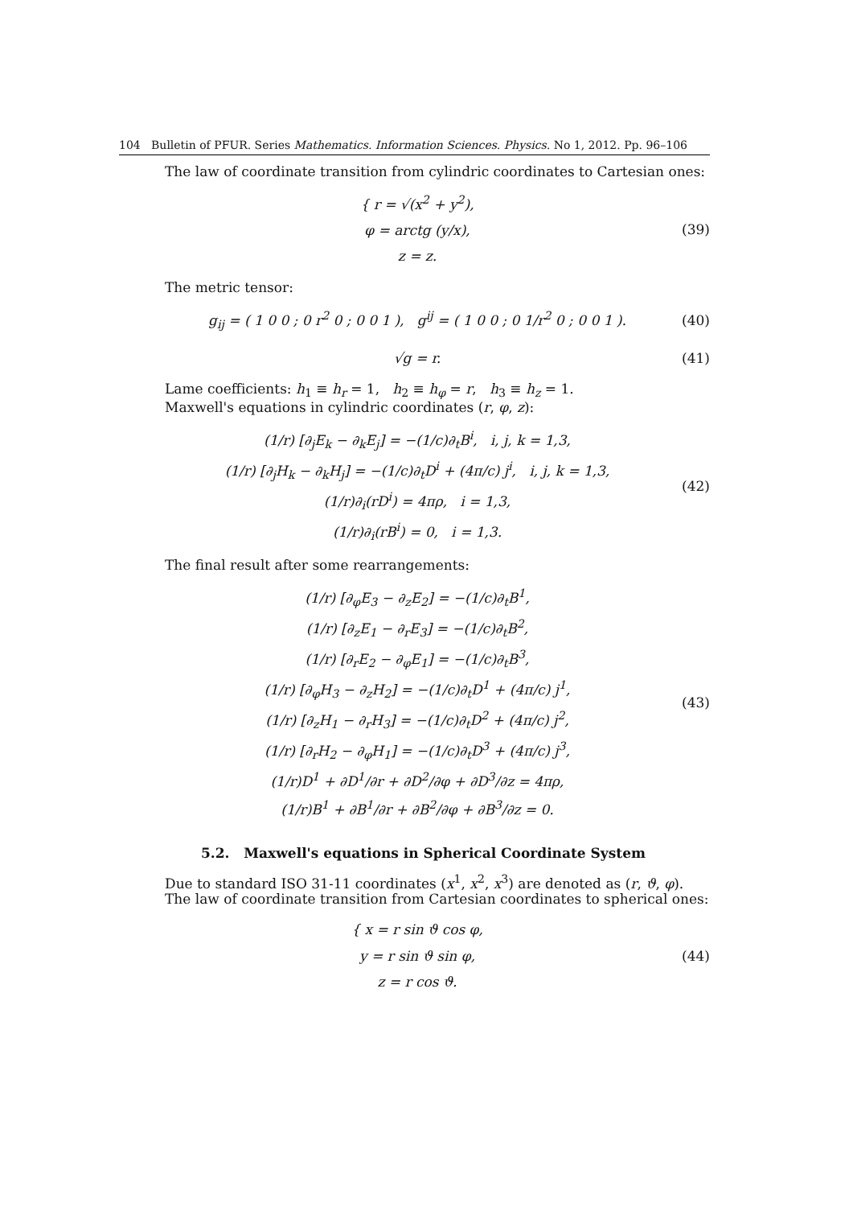104 Bulletin of PFUR. Series Mathematics. Information Sciences. Physics. No 1, 2012. Pp. 96–106
The law of coordinate transition from cylindric coordinates to Cartesian ones:
{ r = √(x<sup>2</sup> + y<sup>2</sup>),
φ = arctg (y/x),
z = z.
(39)
The metric tensor:
g<sub>ij</sub> = ( 1 0 0 ; 0 r<sup>2</sup> 0 ; 0 0 1 ), g<sup>ij</sup> = ( 1 0 0 ; 0 1/r<sup>2</sup> 0 ; 0 0 1 ).
(40)
√g = r.
(41)
Lame coefficients: h<sub>1</sub> ≡ h<sub>r</sub> = 1, h<sub>2</sub> ≡ h<sub>φ</sub> = r, h<sub>3</sub> ≡ h<sub>z</sub> = 1.
Maxwell's equations in cylindric coordinates (r, φ, z):
(1/r) [∂<sub>j</sub>E<sub>k</sub> − ∂<sub>k</sub>E<sub>j</sub>] = −(1/c)∂<sub>t</sub>B<sup>i</sup>, i, j, k = 1,3,
(1/r) [∂<sub>j</sub>H<sub>k</sub> − ∂<sub>k</sub>H<sub>j</sub>] = −(1/c)∂<sub>t</sub>D<sup>i</sup> + (4π/c) j<sup>i</sup>, i, j, k = 1,3,
(1/r)∂<sub>i</sub>(rD<sup>i</sup>) = 4πρ, i = 1,3,
(1/r)∂<sub>i</sub>(rB<sup>i</sup>) = 0, i = 1,3.
(42)
The final result after some rearrangements:
(1/r) [∂<sub>φ</sub>E<sub>3</sub> − ∂<sub>z</sub>E<sub>2</sub>] = −(1/c)∂<sub>t</sub>B<sup>1</sup>,
(1/r) [∂<sub>z</sub>E<sub>1</sub> − ∂<sub>r</sub>E<sub>3</sub>] = −(1/c)∂<sub>t</sub>B<sup>2</sup>,
(1/r) [∂<sub>r</sub>E<sub>2</sub> − ∂<sub>φ</sub>E<sub>1</sub>] = −(1/c)∂<sub>t</sub>B<sup>3</sup>,
(1/r) [∂<sub>φ</sub>H<sub>3</sub> − ∂<sub>z</sub>H<sub>2</sub>] = −(1/c)∂<sub>t</sub>D<sup>1</sup> + (4π/c) j<sup>1</sup>,
(1/r) [∂<sub>z</sub>H<sub>1</sub> − ∂<sub>r</sub>H<sub>3</sub>] = −(1/c)∂<sub>t</sub>D<sup>2</sup> + (4π/c) j<sup>2</sup>,
(1/r) [∂<sub>r</sub>H<sub>2</sub> − ∂<sub>φ</sub>H<sub>1</sub>] = −(1/c)∂<sub>t</sub>D<sup>3</sup> + (4π/c) j<sup>3</sup>,
(1/r)D<sup>1</sup> + ∂D<sup>1</sup>/∂r + ∂D<sup>2</sup>/∂φ + ∂D<sup>3</sup>/∂z = 4πρ,
(1/r)B<sup>1</sup> + ∂B<sup>1</sup>/∂r + ∂B<sup>2</sup>/∂φ + ∂B<sup>3</sup>/∂z = 0.
(43)
5.2. Maxwell's equations in Spherical Coordinate System
Due to standard ISO 31-11 coordinates (x<sup>1</sup>, x<sup>2</sup>, x<sup>3</sup>) are denoted as (r, ϑ, φ).
The law of coordinate transition from Cartesian coordinates to spherical ones:
{ x = r sin ϑ cos φ,
y = r sin ϑ sin φ,
z = r cos ϑ.
(44)